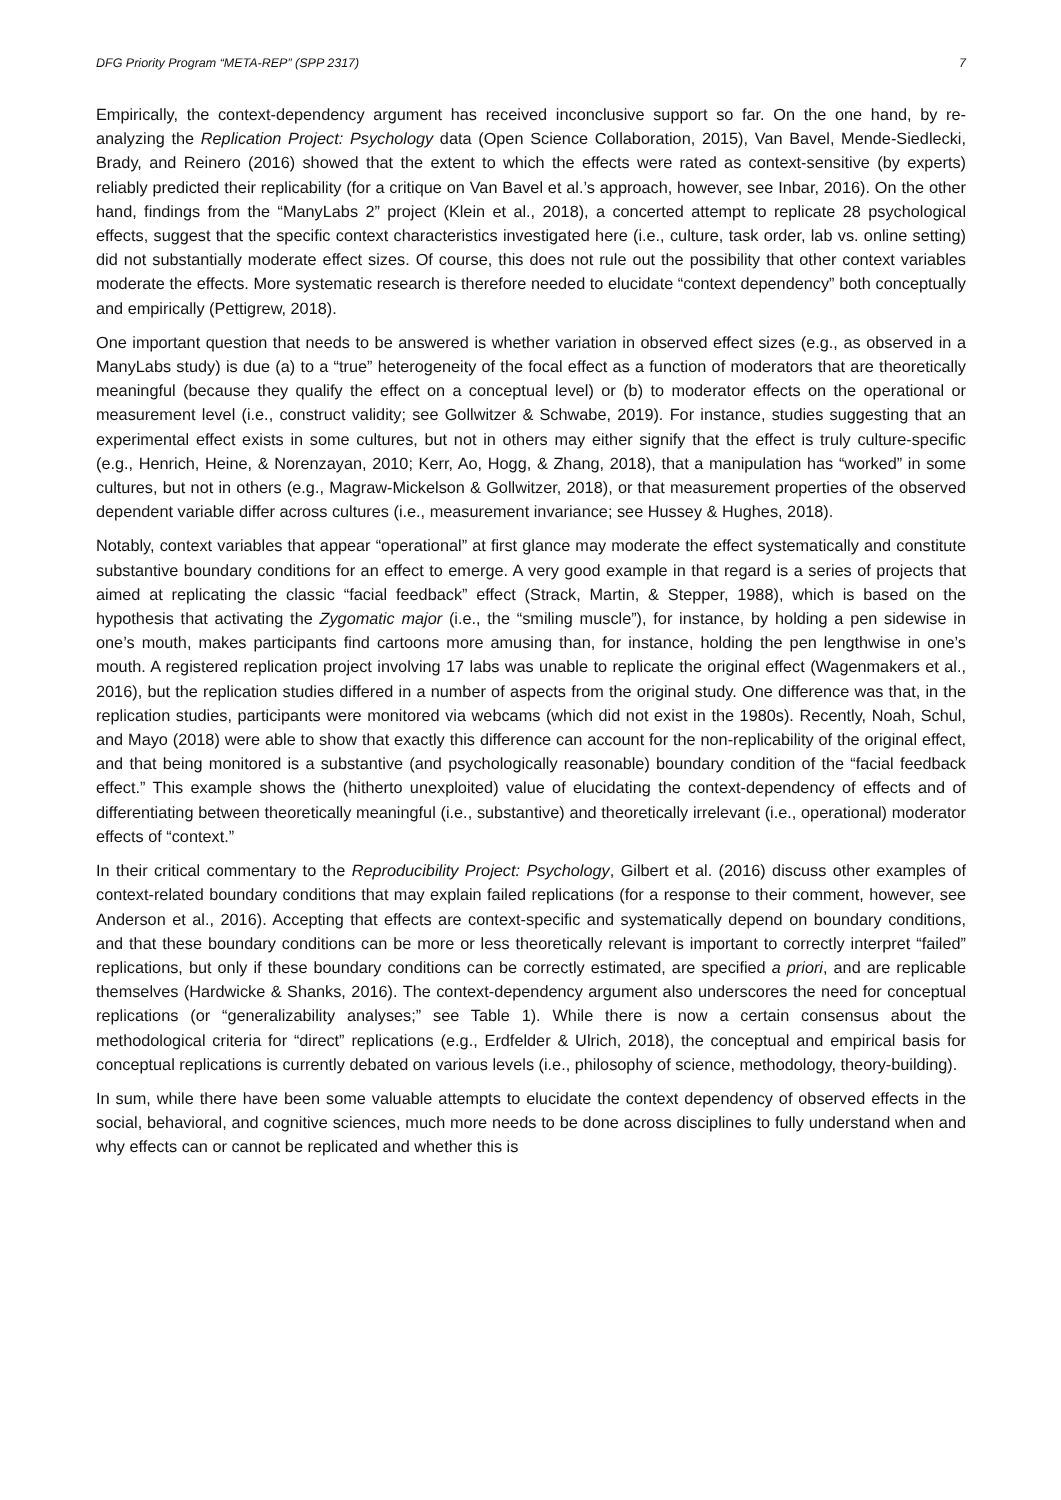DFG Priority Program “META-REP” (SPP 2317) 7
Empirically, the context-dependency argument has received inconclusive support so far. On the one hand, by re-analyzing the Replication Project: Psychology data (Open Science Collaboration, 2015), Van Bavel, Mende-Siedlecki, Brady, and Reinero (2016) showed that the extent to which the effects were rated as context-sensitive (by experts) reliably predicted their replicability (for a critique on Van Bavel et al.’s approach, however, see Inbar, 2016). On the other hand, findings from the “ManyLabs 2” project (Klein et al., 2018), a concerted attempt to replicate 28 psychological effects, suggest that the specific context characteristics investigated here (i.e., culture, task order, lab vs. online setting) did not substantially moderate effect sizes. Of course, this does not rule out the possibility that other context variables moderate the effects. More systematic research is therefore needed to elucidate “context dependency” both conceptually and empirically (Pettigrew, 2018).
One important question that needs to be answered is whether variation in observed effect sizes (e.g., as observed in a ManyLabs study) is due (a) to a “true” heterogeneity of the focal effect as a function of moderators that are theoretically meaningful (because they qualify the effect on a conceptual level) or (b) to moderator effects on the operational or measurement level (i.e., construct validity; see Gollwitzer & Schwabe, 2019). For instance, studies suggesting that an experimental effect exists in some cultures, but not in others may either signify that the effect is truly culture-specific (e.g., Henrich, Heine, & Norenzayan, 2010; Kerr, Ao, Hogg, & Zhang, 2018), that a manipulation has “worked” in some cultures, but not in others (e.g., Magraw-Mickelson & Gollwitzer, 2018), or that measurement properties of the observed dependent variable differ across cultures (i.e., measurement invariance; see Hussey & Hughes, 2018).
Notably, context variables that appear “operational” at first glance may moderate the effect systematically and constitute substantive boundary conditions for an effect to emerge. A very good example in that regard is a series of projects that aimed at replicating the classic “facial feedback” effect (Strack, Martin, & Stepper, 1988), which is based on the hypothesis that activating the Zygomatic major (i.e., the “smiling muscle”), for instance, by holding a pen sidewise in one’s mouth, makes participants find cartoons more amusing than, for instance, holding the pen lengthwise in one’s mouth. A registered replication project involving 17 labs was unable to replicate the original effect (Wagenmakers et al., 2016), but the replication studies differed in a number of aspects from the original study. One difference was that, in the replication studies, participants were monitored via webcams (which did not exist in the 1980s). Recently, Noah, Schul, and Mayo (2018) were able to show that exactly this difference can account for the non-replicability of the original effect, and that being monitored is a substantive (and psychologically reasonable) boundary condition of the “facial feedback effect.” This example shows the (hitherto unexploited) value of elucidating the context-dependency of effects and of differentiating between theoretically meaningful (i.e., substantive) and theoretically irrelevant (i.e., operational) moderator effects of “context.”
In their critical commentary to the Reproducibility Project: Psychology, Gilbert et al. (2016) discuss other examples of context-related boundary conditions that may explain failed replications (for a response to their comment, however, see Anderson et al., 2016). Accepting that effects are context-specific and systematically depend on boundary conditions, and that these boundary conditions can be more or less theoretically relevant is important to correctly interpret “failed” replications, but only if these boundary conditions can be correctly estimated, are specified a priori, and are replicable themselves (Hardwicke & Shanks, 2016). The context-dependency argument also underscores the need for conceptual replications (or “generalizability analyses;” see Table 1). While there is now a certain consensus about the methodological criteria for “direct” replications (e.g., Erdfelder & Ulrich, 2018), the conceptual and empirical basis for conceptual replications is currently debated on various levels (i.e., philosophy of science, methodology, theory-building).
In sum, while there have been some valuable attempts to elucidate the context dependency of observed effects in the social, behavioral, and cognitive sciences, much more needs to be done across disciplines to fully understand when and why effects can or cannot be replicated and whether this is